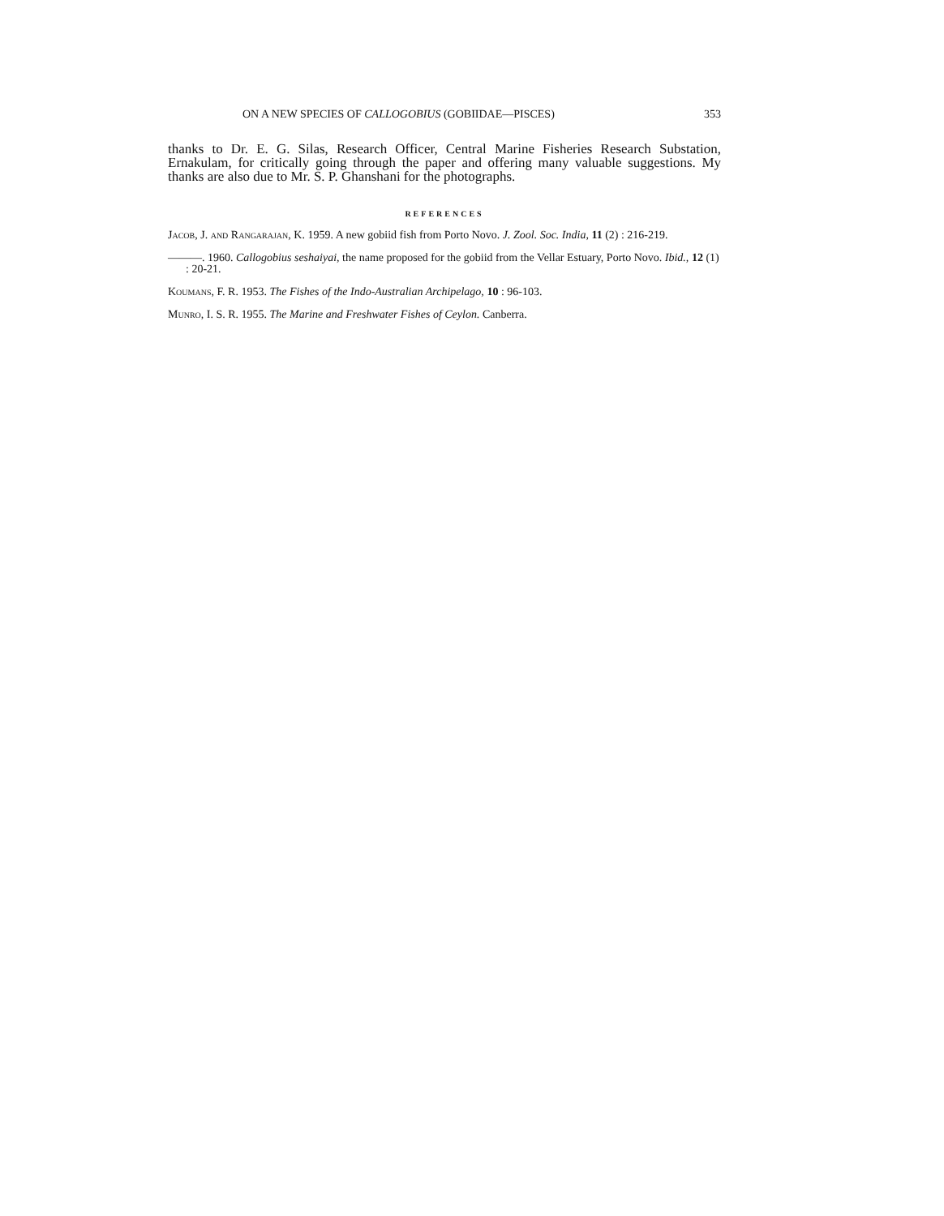ON A NEW SPECIES OF CALLOGOBIUS (GOBIIDAE—PISCES) 353
thanks to Dr. E. G. Silas, Research Officer, Central Marine Fisheries Research Substation, Ernakulam, for critically going through the paper and offering many valuable suggestions. My thanks are also due to Mr. S. P. Ghanshani for the photographs.
REFERENCES
Jacob, J. and Rangarajan, K. 1959. A new gobiid fish from Porto Novo. J. Zool. Soc. India, 11 (2) : 216-219.
———. 1960. Callogobius seshaiyai, the name proposed for the gobiid from the Vellar Estuary, Porto Novo. Ibid., 12 (1) : 20-21.
Koumans, F. R. 1953. The Fishes of the Indo-Australian Archipelago, 10 : 96-103.
Munro, I. S. R. 1955. The Marine and Freshwater Fishes of Ceylon. Canberra.